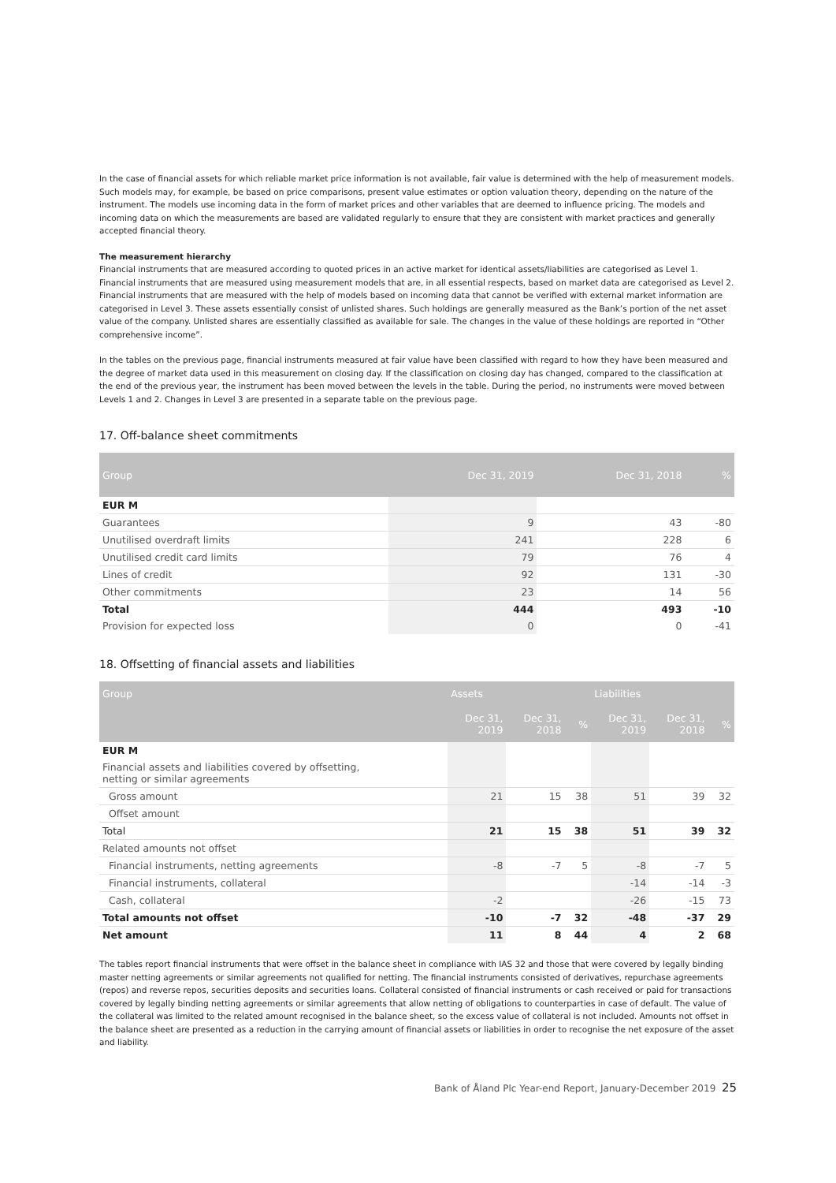In the case of financial assets for which reliable market price information is not available, fair value is determined with the help of measurement models. Such models may, for example, be based on price comparisons, present value estimates or option valuation theory, depending on the nature of the instrument. The models use incoming data in the form of market prices and other variables that are deemed to influence pricing. The models and incoming data on which the measurements are based are validated regularly to ensure that they are consistent with market practices and generally accepted financial theory.
The measurement hierarchy
Financial instruments that are measured according to quoted prices in an active market for identical assets/liabilities are categorised as Level 1. Financial instruments that are measured using measurement models that are, in all essential respects, based on market data are categorised as Level 2. Financial instruments that are measured with the help of models based on incoming data that cannot be verified with external market information are categorised in Level 3. These assets essentially consist of unlisted shares. Such holdings are generally measured as the Bank’s portion of the net asset value of the company. Unlisted shares are essentially classified as available for sale. The changes in the value of these holdings are reported in “Other comprehensive income”.
In the tables on the previous page, financial instruments measured at fair value have been classified with regard to how they have been measured and the degree of market data used in this measurement on closing day. If the classification on closing day has changed, compared to the classification at the end of the previous year, the instrument has been moved between the levels in the table. During the period, no instruments were moved between Levels 1 and 2. Changes in Level 3 are presented in a separate table on the previous page.
17. Off-balance sheet commitments
| Group | Dec 31, 2019 | Dec 31, 2018 | % |
| --- | --- | --- | --- |
| EUR M | | | |
| Guarantees | 9 | 43 | -80 |
| Unutilised overdraft limits | 241 | 228 | 6 |
| Unutilised credit card limits | 79 | 76 | 4 |
| Lines of credit | 92 | 131 | -30 |
| Other commitments | 23 | 14 | 56 |
| Total | 444 | 493 | -10 |
| Provision for expected loss | 0 | 0 | -41 |
18. Offsetting of financial assets and liabilities
| Group | Assets | | | Liabilities | | |
| --- | --- | --- | --- | --- | --- | --- |
| | Dec 31, 2019 | Dec 31, 2018 | % | Dec 31, 2019 | Dec 31, 2018 | % |
| EUR M | | | | | | |
| Financial assets and liabilities covered by offsetting, netting or similar agreements | | | | | | |
| Gross amount | 21 | 15 | 38 | 51 | 39 | 32 |
| Offset amount | | | | | | |
| Total | 21 | 15 | 38 | 51 | 39 | 32 |
| Related amounts not offset | | | | | | |
| Financial instruments, netting agreements | -8 | -7 | 5 | -8 | -7 | 5 |
| Financial instruments, collateral | | | | -14 | -14 | -3 |
| Cash, collateral | -2 | | | -26 | -15 | 73 |
| Total amounts not offset | -10 | -7 | 32 | -48 | -37 | 29 |
| Net amount | 11 | 8 | 44 | 4 | 2 | 68 |
The tables report financial instruments that were offset in the balance sheet in compliance with IAS 32 and those that were covered by legally binding master netting agreements or similar agreements not qualified for netting. The financial instruments consisted of derivatives, repurchase agreements (repos) and reverse repos, securities deposits and securities loans. Collateral consisted of financial instruments or cash received or paid for transactions covered by legally binding netting agreements or similar agreements that allow netting of obligations to counterparties in case of default. The value of the collateral was limited to the related amount recognised in the balance sheet, so the excess value of collateral is not included. Amounts not offset in the balance sheet are presented as a reduction in the carrying amount of financial assets or liabilities in order to recognise the net exposure of the asset and liability.
Bank of Åland Plc Year-end Report, January-December 2019 25